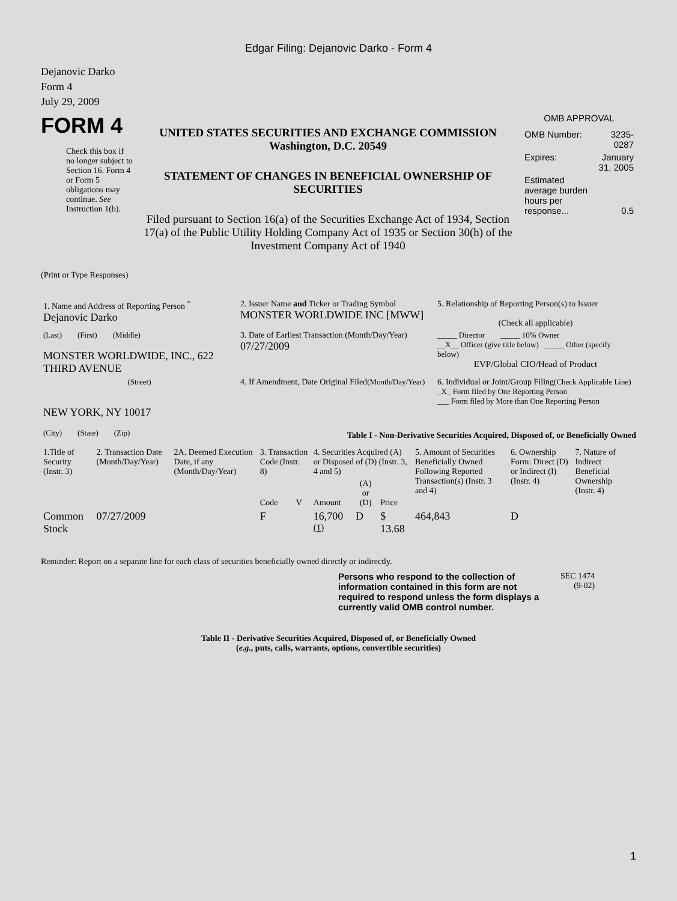Edgar Filing: Dejanovic Darko - Form 4
Dejanovic Darko
Form 4
July 29, 2009
FORM 4
Check this box if no longer subject to Section 16. Form 4 or Form 5 obligations may continue. See Instruction 1(b).
UNITED STATES SECURITIES AND EXCHANGE COMMISSION
Washington, D.C. 20549
STATEMENT OF CHANGES IN BENEFICIAL OWNERSHIP OF SECURITIES
Filed pursuant to Section 16(a) of the Securities Exchange Act of 1934, Section 17(a) of the Public Utility Holding Company Act of 1935 or Section 30(h) of the Investment Company Act of 1940
OMB APPROVAL
| OMB Number: | 3235-0287 |
| Expires: | January 31, 2005 |
| Estimated average burden hours per response... | 0.5 |
(Print or Type Responses)
| 1. Name and Address of Reporting Person <sup>*</sup> Dejanovic Darko | 2. Issuer Name and Ticker or Trading Symbol MONSTER WORLDWIDE INC [MWW] | 5. Relationship of Reporting Person(s) to Issuer (Check all applicable) |
| (Last) (First) (Middle) MONSTER WORLDWIDE, INC., 622 THIRD AVENUE | 3. Date of Earliest Transaction (Month/Day/Year) 07/27/2009 | _____ Director _____ 10% Owner __X__ Officer (give title below) _____ Other (specify below) EVP/Global CIO/Head of Product |
| (Street) NEW YORK, NY 10017 (City) (State) (Zip) | 4. If Amendment, Date Original Filed (Month/Day/Year) | 6. Individual or Joint/Group Filing (Check Applicable Line) _X_ Form filed by One Reporting Person ___ Form filed by More than One Reporting Person |
Table I - Non-Derivative Securities Acquired, Disposed of, or Beneficially Owned
| 1.Title of Security (Instr. 3) | 2. Transaction Date (Month/Day/Year) | 2A. Deemed Execution Date, if any (Month/Day/Year) | 3. Transaction Code (Instr. 8) | | 4. Securities Acquired (A) or Disposed of (D) (Instr. 3, 4 and 5) | | | 5. Amount of Securities Beneficially Owned Following Reported Transaction(s) (Instr. 3 and 4) | 6. Ownership Form: Direct (D) or Indirect (I) (Instr. 4) | 7. Nature of Indirect Beneficial Ownership (Instr. 4) |
| --- | --- | --- | --- | --- | --- | --- | --- | --- | --- | --- |
| | | | Code | V | Amount | (A) or (D) | Price | | | |
| Common Stock | 07/27/2009 | | F | | 16,700 <sup>(1)</sup> | D | $ 13.68 | 464,843 | D | |
Reminder: Report on a separate line for each class of securities beneficially owned directly or indirectly.
Persons who respond to the collection of information contained in this form are not required to respond unless the form displays a currently valid OMB control number.
SEC 1474
(9-02)
Table II - Derivative Securities Acquired, Disposed of, or Beneficially Owned
(e.g., puts, calls, warrants, options, convertible securities)
1